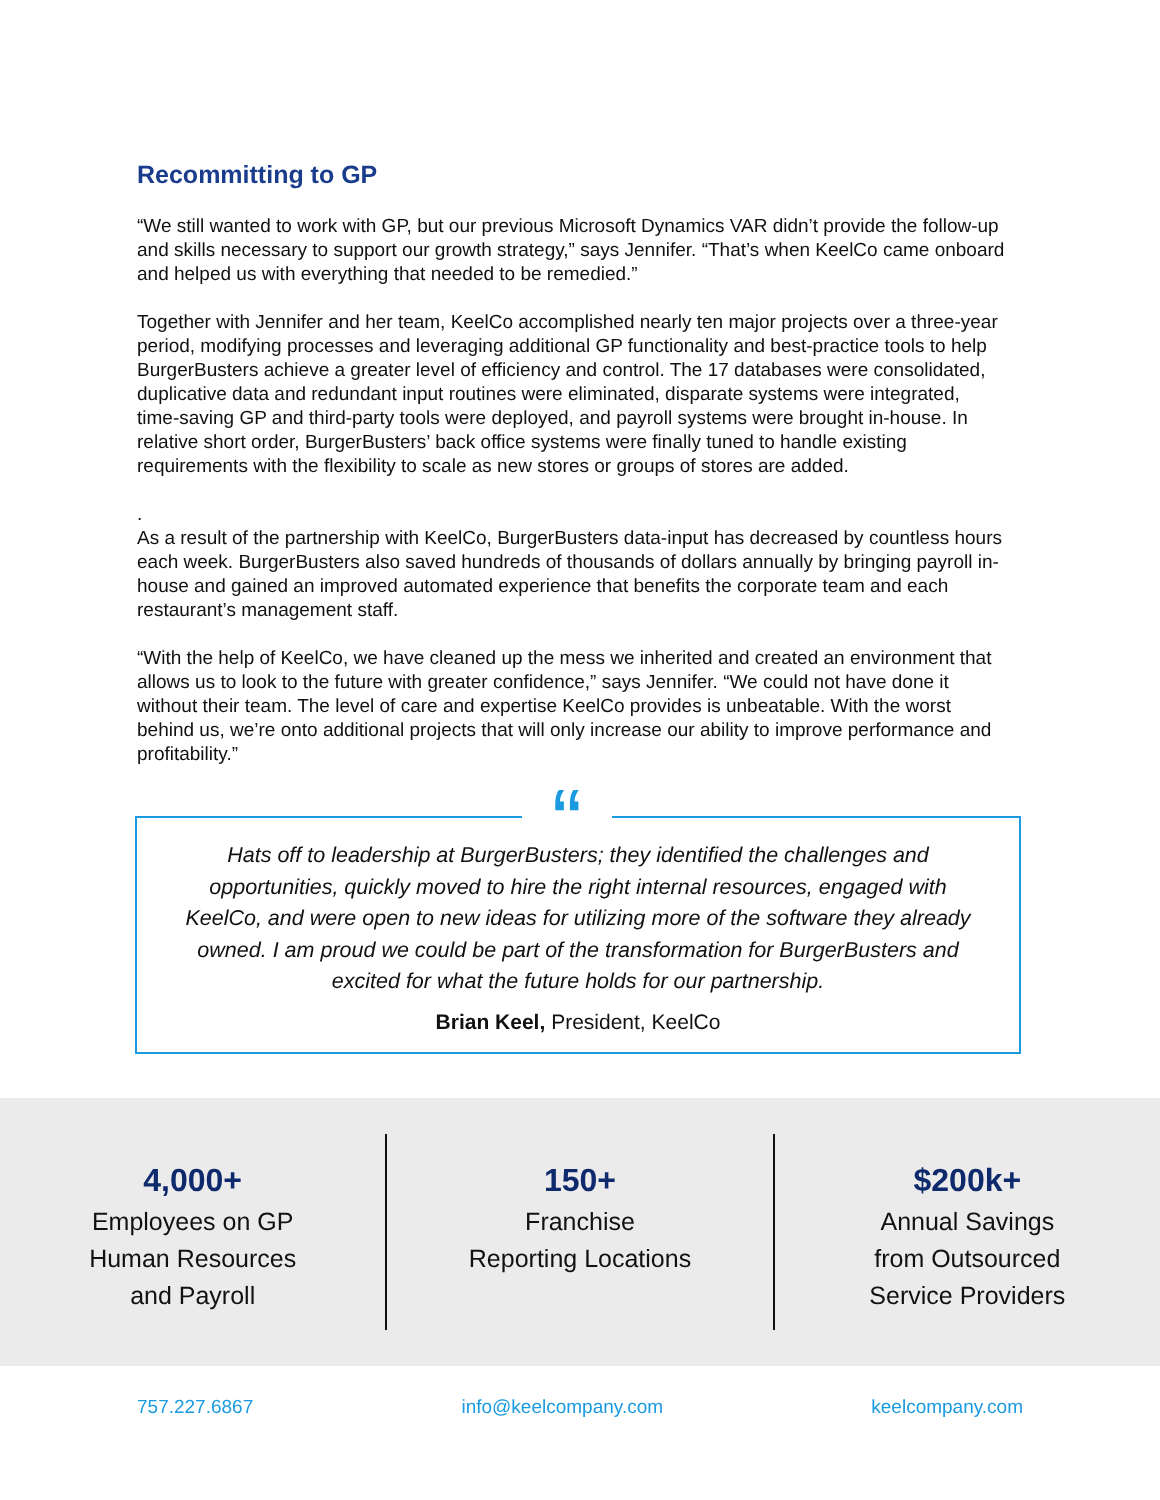Recommitting to GP
“We still wanted to work with GP, but our previous Microsoft Dynamics VAR didn’t provide the follow-up and skills necessary to support our growth strategy,” says Jennifer. “That’s when KeelCo came onboard and helped us with everything that needed to be remedied.”
Together with Jennifer and her team, KeelCo accomplished nearly ten major projects over a three-year period, modifying processes and leveraging additional GP functionality and best-practice tools to help BurgerBusters achieve a greater level of efficiency and control. The 17 databases were consolidated, duplicative data and redundant input routines were eliminated, disparate systems were integrated, time-saving GP and third-party tools were deployed, and payroll systems were brought in-house. In relative short order, BurgerBusters’ back office systems were finally tuned to handle existing requirements with the flexibility to scale as new stores or groups of stores are added.
.
As a result of the partnership with KeelCo, BurgerBusters data-input has decreased by countless hours each week. BurgerBusters also saved hundreds of thousands of dollars annually by bringing payroll in-house and gained an improved automated experience that benefits the corporate team and each restaurant’s management staff.
“With the help of KeelCo, we have cleaned up the mess we inherited and created an environment that allows us to look to the future with greater confidence,” says Jennifer. “We could not have done it without their team. The level of care and expertise KeelCo provides is unbeatable. With the worst behind us, we’re onto additional projects that will only increase our ability to improve performance and profitability.”
“
Hats off to leadership at BurgerBusters; they identified the challenges and opportunities, quickly moved to hire the right internal resources, engaged with KeelCo, and were open to new ideas for utilizing more of the software they already owned. I am proud we could be part of the transformation for BurgerBusters and excited for what the future holds for our partnership.
Brian Keel, President, KeelCo
4,000+
Employees on GP
Human Resources
and Payroll
150+
Franchise
Reporting Locations
$200k+
Annual Savings
from Outsourced
Service Providers
757.227.6867 info@keelcompany.com keelcompany.com